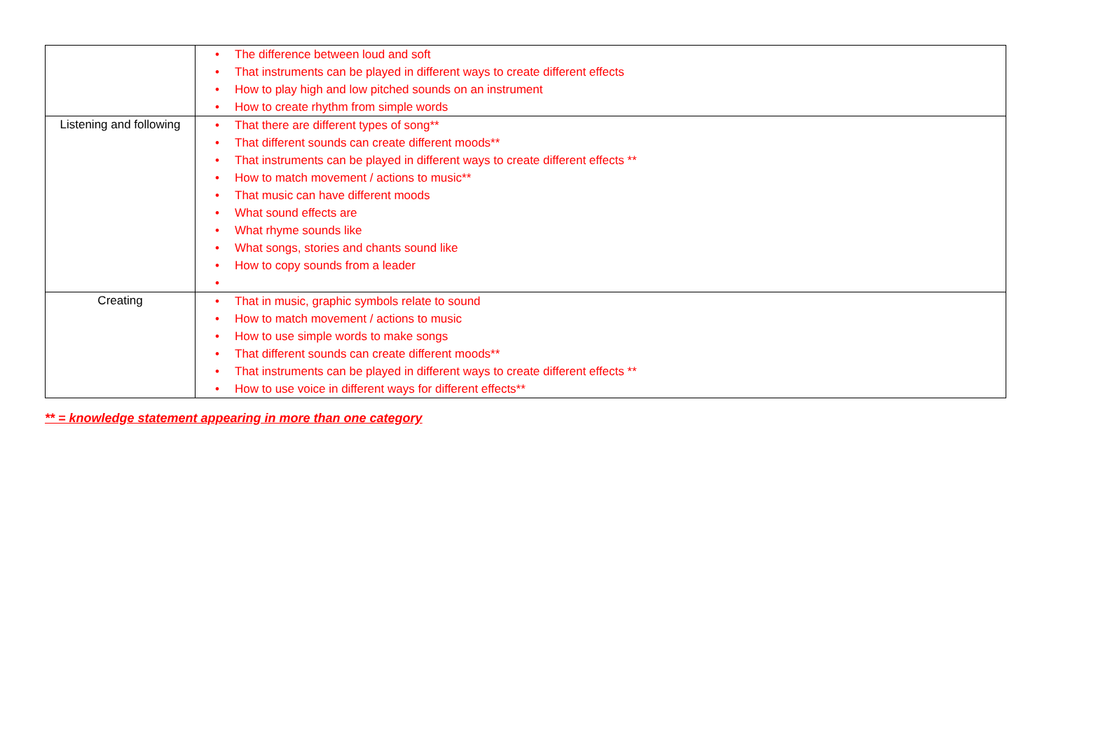| | • The difference between loud and soft • That instruments can be played in different ways to create different effects • How to play high and low pitched sounds on an instrument • How to create rhythm from simple words |
| Listening and following | • That there are different types of song** • That different sounds can create different moods** • That instruments can be played in different ways to create different effects ** • How to match movement / actions to music** • That music can have different moods • What sound effects are • What rhyme sounds like • What songs, stories and chants sound like • How to copy sounds from a leader • |
| Creating | • That in music, graphic symbols relate to sound • How to match movement / actions to music • How to use simple words to make songs • That different sounds can create different moods** • That instruments can be played in different ways to create different effects ** • How to use voice in different ways for different effects** |
** = knowledge statement appearing in more than one category